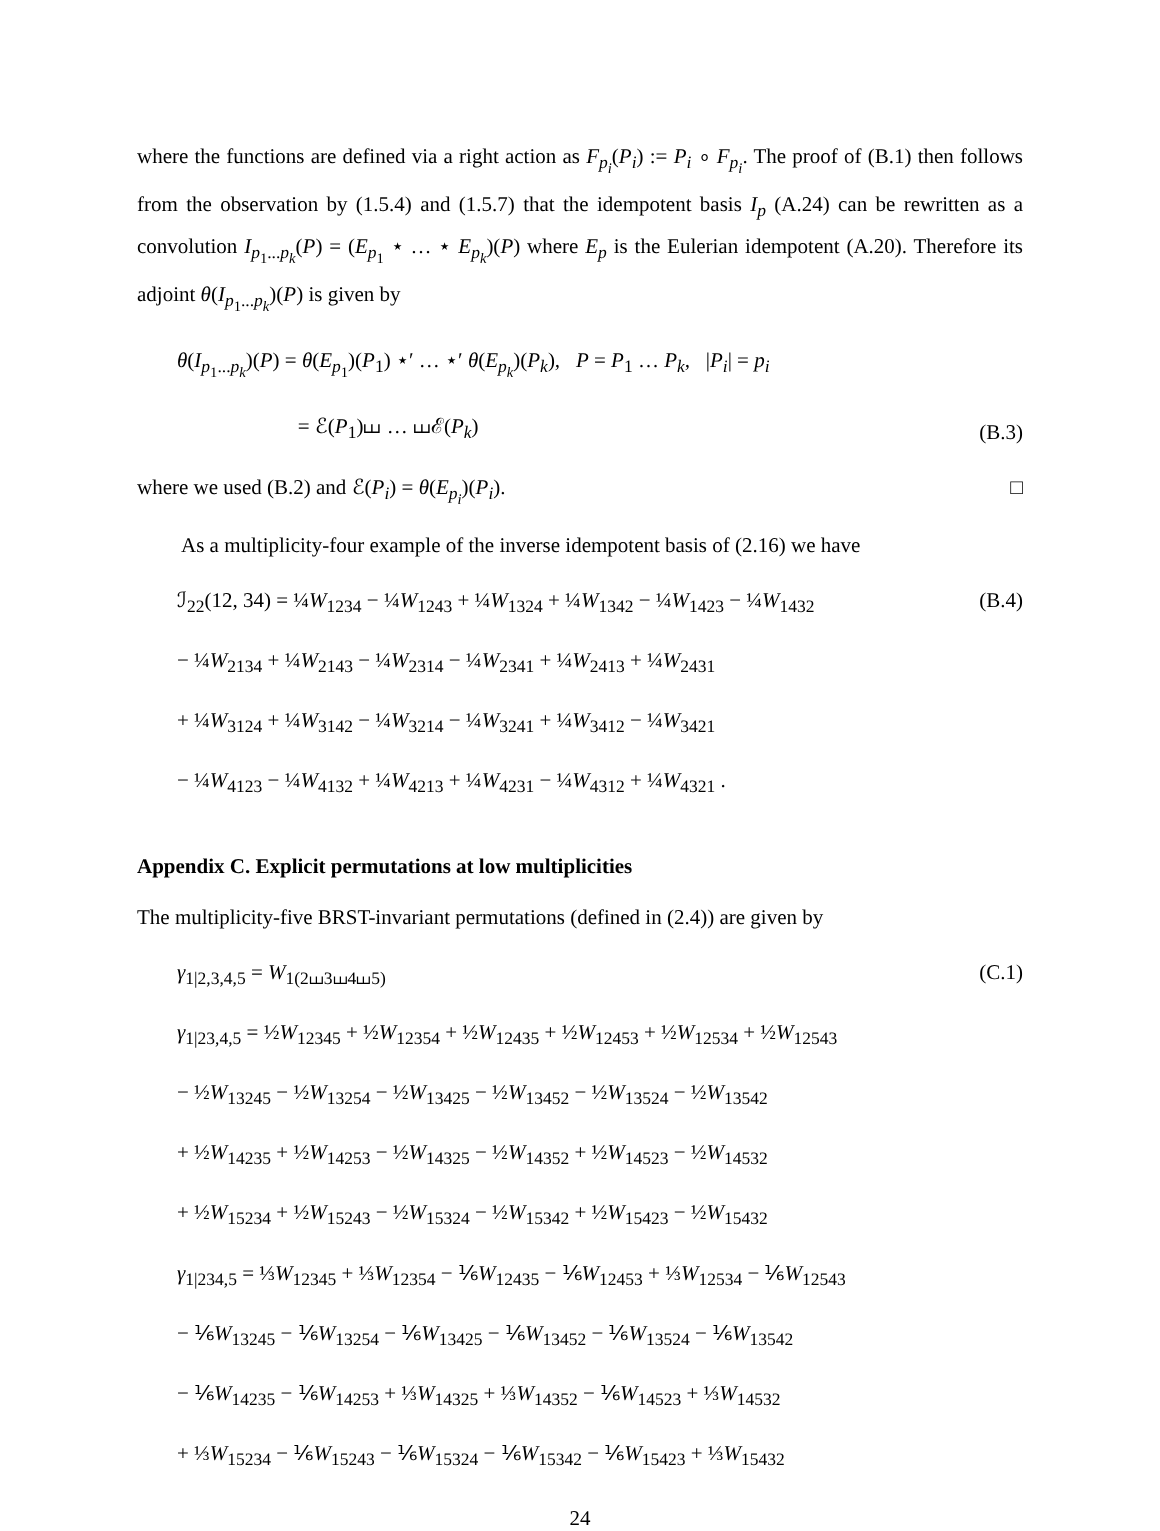where the functions are defined via a right action as F<sub>p<sub>i</sub></sub>(P<sub>i</sub>) := P<sub>i</sub> ∘ F<sub>p<sub>i</sub></sub>. The proof of (B.1) then follows from the observation by (1.5.4) and (1.5.7) that the idempotent basis I<sub>p</sub> (A.24) can be rewritten as a convolution I<sub>p<sub>1</sub>...p<sub>k</sub></sub>(P) = (E<sub>p<sub>1</sub></sub> ⋆ … ⋆ E<sub>p<sub>k</sub></sub>)(P) where E<sub>p</sub> is the Eulerian idempotent (A.20). Therefore its adjoint θ(I<sub>p<sub>1</sub>...p<sub>k</sub></sub>)(P) is given by
θ(I<sub>p<sub>1</sub>...p<sub>k</sub></sub>)(P) = θ(E<sub>p<sub>1</sub></sub>)(P<sub>1</sub>) ⋆′ … ⋆′ θ(E<sub>p<sub>k</sub></sub>)(P<sub>k</sub>), P = P<sub>1</sub> … P<sub>k</sub>, |P<sub>i</sub>| = p<sub>i</sub>
= ℰ(P<sub>1</sub>)⧢ … ⧢ℰ(P<sub>k</sub>)
(B.3)
where we used (B.2) and ℰ(P<sub>i</sub>) = θ(E<sub>p<sub>i</sub></sub>)(P<sub>i</sub>). □
As a multiplicity-four example of the inverse idempotent basis of (2.16) we have
ℐ<sub>22</sub>(12, 34) = ¼W<sub>1234</sub> − ¼W<sub>1243</sub> + ¼W<sub>1324</sub> + ¼W<sub>1342</sub> − ¼W<sub>1423</sub> − ¼W<sub>1432</sub>
− ¼W<sub>2134</sub> + ¼W<sub>2143</sub> − ¼W<sub>2314</sub> − ¼W<sub>2341</sub> + ¼W<sub>2413</sub> + ¼W<sub>2431</sub>
+ ¼W<sub>3124</sub> + ¼W<sub>3142</sub> − ¼W<sub>3214</sub> − ¼W<sub>3241</sub> + ¼W<sub>3412</sub> − ¼W<sub>3421</sub>
− ¼W<sub>4123</sub> − ¼W<sub>4132</sub> + ¼W<sub>4213</sub> + ¼W<sub>4231</sub> − ¼W<sub>4312</sub> + ¼W<sub>4321</sub> .
(B.4)
Appendix C. Explicit permutations at low multiplicities
The multiplicity-five BRST-invariant permutations (defined in (2.4)) are given by
γ<sub>1|2,3,4,5</sub> = W<sub>1(2⧢3⧢4⧢5)</sub>
γ<sub>1|23,4,5</sub> = ½W<sub>12345</sub> + ½W<sub>12354</sub> + ½W<sub>12435</sub> + ½W<sub>12453</sub> + ½W<sub>12534</sub> + ½W<sub>12543</sub>
− ½W<sub>13245</sub> − ½W<sub>13254</sub> − ½W<sub>13425</sub> − ½W<sub>13452</sub> − ½W<sub>13524</sub> − ½W<sub>13542</sub>
+ ½W<sub>14235</sub> + ½W<sub>14253</sub> − ½W<sub>14325</sub> − ½W<sub>14352</sub> + ½W<sub>14523</sub> − ½W<sub>14532</sub>
+ ½W<sub>15234</sub> + ½W<sub>15243</sub> − ½W<sub>15324</sub> − ½W<sub>15342</sub> + ½W<sub>15423</sub> − ½W<sub>15432</sub>
γ<sub>1|234,5</sub> = ⅓W<sub>12345</sub> + ⅓W<sub>12354</sub> − ⅙W<sub>12435</sub> − ⅙W<sub>12453</sub> + ⅓W<sub>12534</sub> − ⅙W<sub>12543</sub>
− ⅙W<sub>13245</sub> − ⅙W<sub>13254</sub> − ⅙W<sub>13425</sub> − ⅙W<sub>13452</sub> − ⅙W<sub>13524</sub> − ⅙W<sub>13542</sub>
− ⅙W<sub>14235</sub> − ⅙W<sub>14253</sub> + ⅓W<sub>14325</sub> + ⅓W<sub>14352</sub> − ⅙W<sub>14523</sub> + ⅓W<sub>14532</sub>
+ ⅓W<sub>15234</sub> − ⅙W<sub>15243</sub> − ⅙W<sub>15324</sub> − ⅙W<sub>15342</sub> − ⅙W<sub>15423</sub> + ⅓W<sub>15432</sub>
(C.1)
24